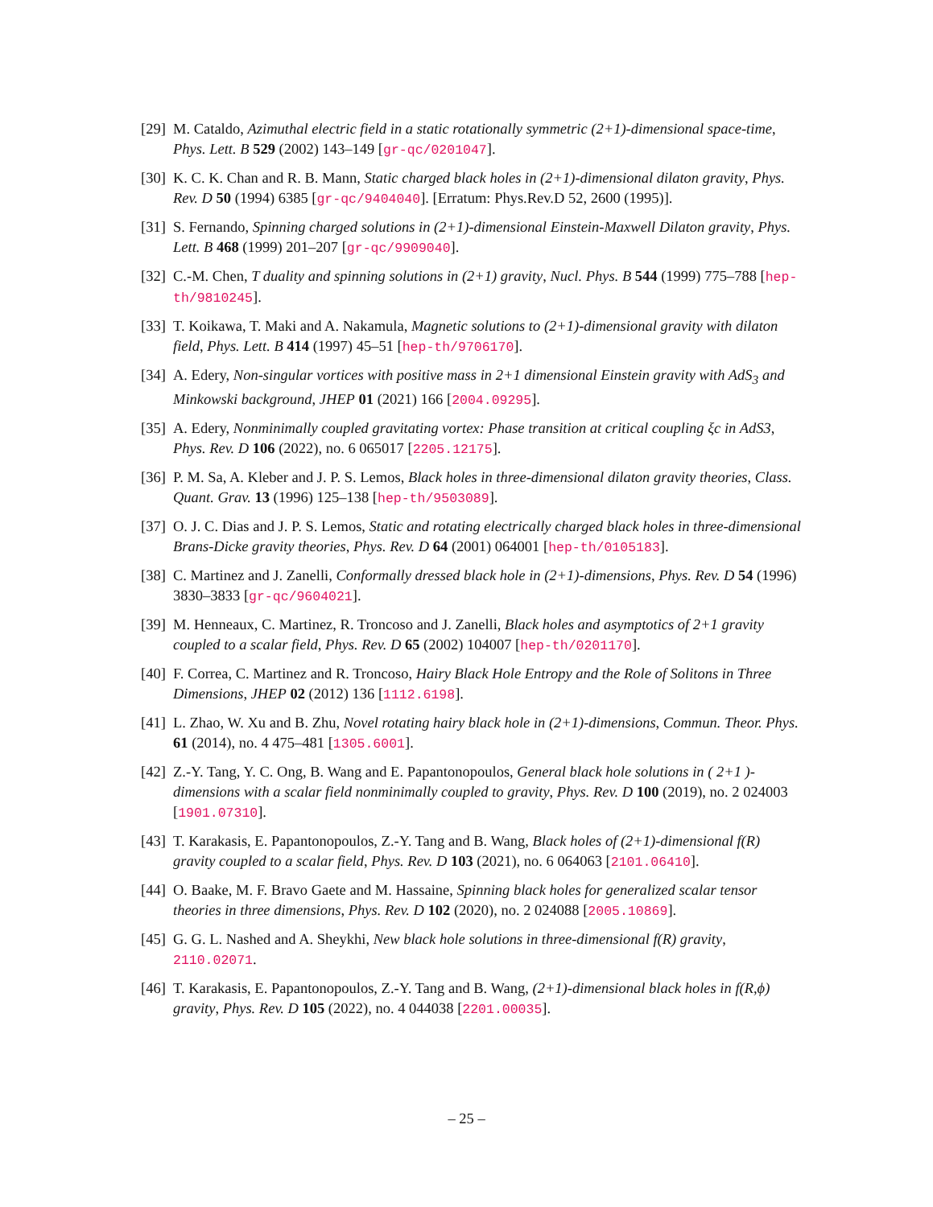[29] M. Cataldo, Azimuthal electric field in a static rotationally symmetric (2+1)-dimensional space-time, Phys. Lett. B 529 (2002) 143–149 [gr-qc/0201047].
[30] K. C. K. Chan and R. B. Mann, Static charged black holes in (2+1)-dimensional dilaton gravity, Phys. Rev. D 50 (1994) 6385 [gr-qc/9404040]. [Erratum: Phys.Rev.D 52, 2600 (1995)].
[31] S. Fernando, Spinning charged solutions in (2+1)-dimensional Einstein-Maxwell Dilaton gravity, Phys. Lett. B 468 (1999) 201–207 [gr-qc/9909040].
[32] C.-M. Chen, T duality and spinning solutions in (2+1) gravity, Nucl. Phys. B 544 (1999) 775–788 [hep-th/9810245].
[33] T. Koikawa, T. Maki and A. Nakamula, Magnetic solutions to (2+1)-dimensional gravity with dilaton field, Phys. Lett. B 414 (1997) 45–51 [hep-th/9706170].
[34] A. Edery, Non-singular vortices with positive mass in 2+1 dimensional Einstein gravity with AdS<sub>3</sub> and Minkowski background, JHEP 01 (2021) 166 [2004.09295].
[35] A. Edery, Nonminimally coupled gravitating vortex: Phase transition at critical coupling ξc in AdS3, Phys. Rev. D 106 (2022), no. 6 065017 [2205.12175].
[36] P. M. Sa, A. Kleber and J. P. S. Lemos, Black holes in three-dimensional dilaton gravity theories, Class. Quant. Grav. 13 (1996) 125–138 [hep-th/9503089].
[37] O. J. C. Dias and J. P. S. Lemos, Static and rotating electrically charged black holes in three-dimensional Brans-Dicke gravity theories, Phys. Rev. D 64 (2001) 064001 [hep-th/0105183].
[38] C. Martinez and J. Zanelli, Conformally dressed black hole in (2+1)-dimensions, Phys. Rev. D 54 (1996) 3830–3833 [gr-qc/9604021].
[39] M. Henneaux, C. Martinez, R. Troncoso and J. Zanelli, Black holes and asymptotics of 2+1 gravity coupled to a scalar field, Phys. Rev. D 65 (2002) 104007 [hep-th/0201170].
[40] F. Correa, C. Martinez and R. Troncoso, Hairy Black Hole Entropy and the Role of Solitons in Three Dimensions, JHEP 02 (2012) 136 [1112.6198].
[41] L. Zhao, W. Xu and B. Zhu, Novel rotating hairy black hole in (2+1)-dimensions, Commun. Theor. Phys. 61 (2014), no. 4 475–481 [1305.6001].
[42] Z.-Y. Tang, Y. C. Ong, B. Wang and E. Papantonopoulos, General black hole solutions in ( 2+1 )-dimensions with a scalar field nonminimally coupled to gravity, Phys. Rev. D 100 (2019), no. 2 024003 [1901.07310].
[43] T. Karakasis, E. Papantonopoulos, Z.-Y. Tang and B. Wang, Black holes of (2+1)-dimensional f(R) gravity coupled to a scalar field, Phys. Rev. D 103 (2021), no. 6 064063 [2101.06410].
[44] O. Baake, M. F. Bravo Gaete and M. Hassaine, Spinning black holes for generalized scalar tensor theories in three dimensions, Phys. Rev. D 102 (2020), no. 2 024088 [2005.10869].
[45] G. G. L. Nashed and A. Sheykhi, New black hole solutions in three-dimensional f(R) gravity, 2110.02071.
[46] T. Karakasis, E. Papantonopoulos, Z.-Y. Tang and B. Wang, (2+1)-dimensional black holes in f(R,ϕ) gravity, Phys. Rev. D 105 (2022), no. 4 044038 [2201.00035].
– 25 –